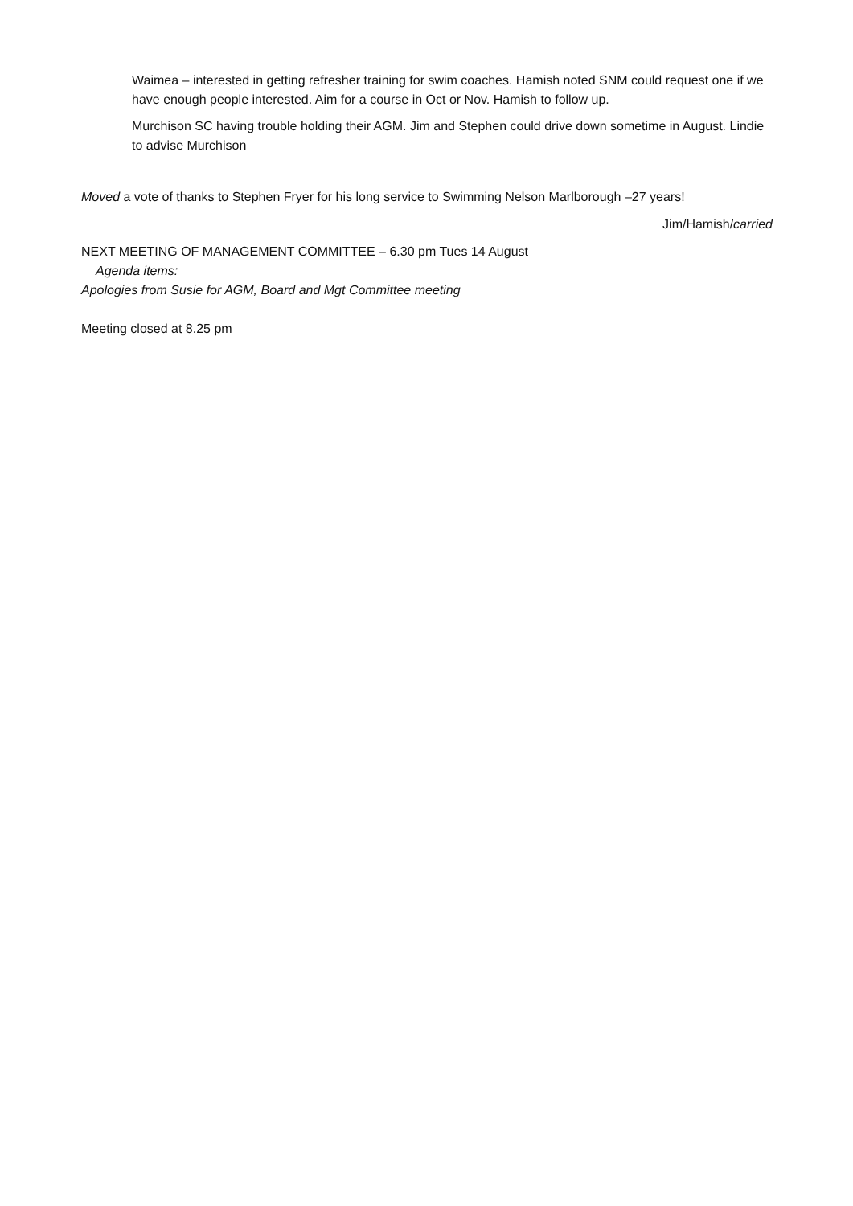Waimea – interested in getting refresher training for swim coaches. Hamish noted SNM could request one if we have enough people interested. Aim for a course in Oct or Nov. Hamish to follow up.
Murchison SC having trouble holding their AGM. Jim and Stephen could drive down sometime in August. Lindie to advise Murchison
Moved a vote of thanks to Stephen Fryer for his long service to Swimming Nelson Marlborough –27 years!
Jim/Hamish/carried
NEXT MEETING OF MANAGEMENT COMMITTEE – 6.30 pm Tues 14 August
Agenda items:
Apologies from Susie for AGM, Board and Mgt Committee meeting
Meeting closed at 8.25 pm